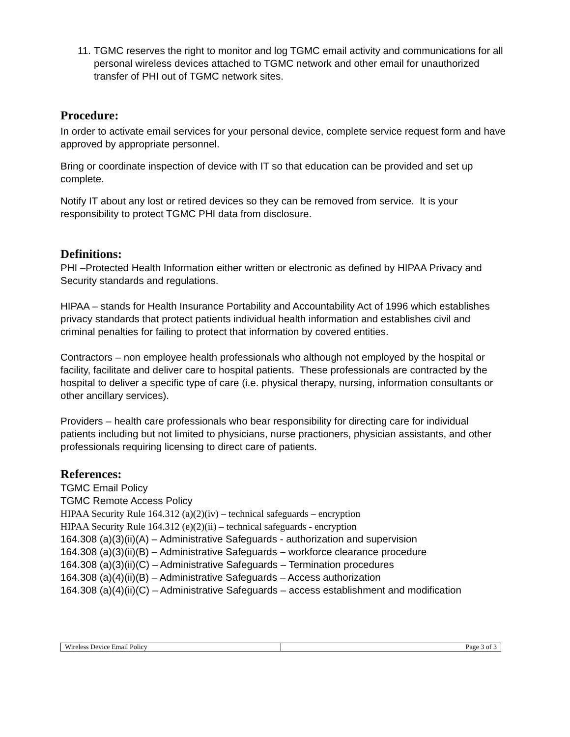11. TGMC reserves the right to monitor and log TGMC email activity and communications for all personal wireless devices attached to TGMC network and other email for unauthorized transfer of PHI out of TGMC network sites.
Procedure:
In order to activate email services for your personal device, complete service request form and have approved by appropriate personnel.
Bring or coordinate inspection of device with IT so that education can be provided and set up complete.
Notify IT about any lost or retired devices so they can be removed from service. It is your responsibility to protect TGMC PHI data from disclosure.
Definitions:
PHI –Protected Health Information either written or electronic as defined by HIPAA Privacy and Security standards and regulations.
HIPAA – stands for Health Insurance Portability and Accountability Act of 1996 which establishes privacy standards that protect patients individual health information and establishes civil and criminal penalties for failing to protect that information by covered entities.
Contractors – non employee health professionals who although not employed by the hospital or facility, facilitate and deliver care to hospital patients. These professionals are contracted by the hospital to deliver a specific type of care (i.e. physical therapy, nursing, information consultants or other ancillary services).
Providers – health care professionals who bear responsibility for directing care for individual patients including but not limited to physicians, nurse practioners, physician assistants, and other professionals requiring licensing to direct care of patients.
References:
TGMC Email Policy
TGMC Remote Access Policy
HIPAA Security Rule 164.312 (a)(2)(iv) – technical safeguards – encryption
HIPAA Security Rule 164.312 (e)(2)(ii) – technical safeguards - encryption
164.308 (a)(3)(ii)(A) – Administrative Safeguards - authorization and supervision
164.308 (a)(3)(ii)(B) – Administrative Safeguards – workforce clearance procedure
164.308 (a)(3)(ii)(C) – Administrative Safeguards – Termination procedures
164.308 (a)(4)(ii)(B) – Administrative Safeguards – Access authorization
164.308 (a)(4)(ii)(C) – Administrative Safeguards – access establishment and modification
| Wireless Device Email Policy | Page 3 of 3 |